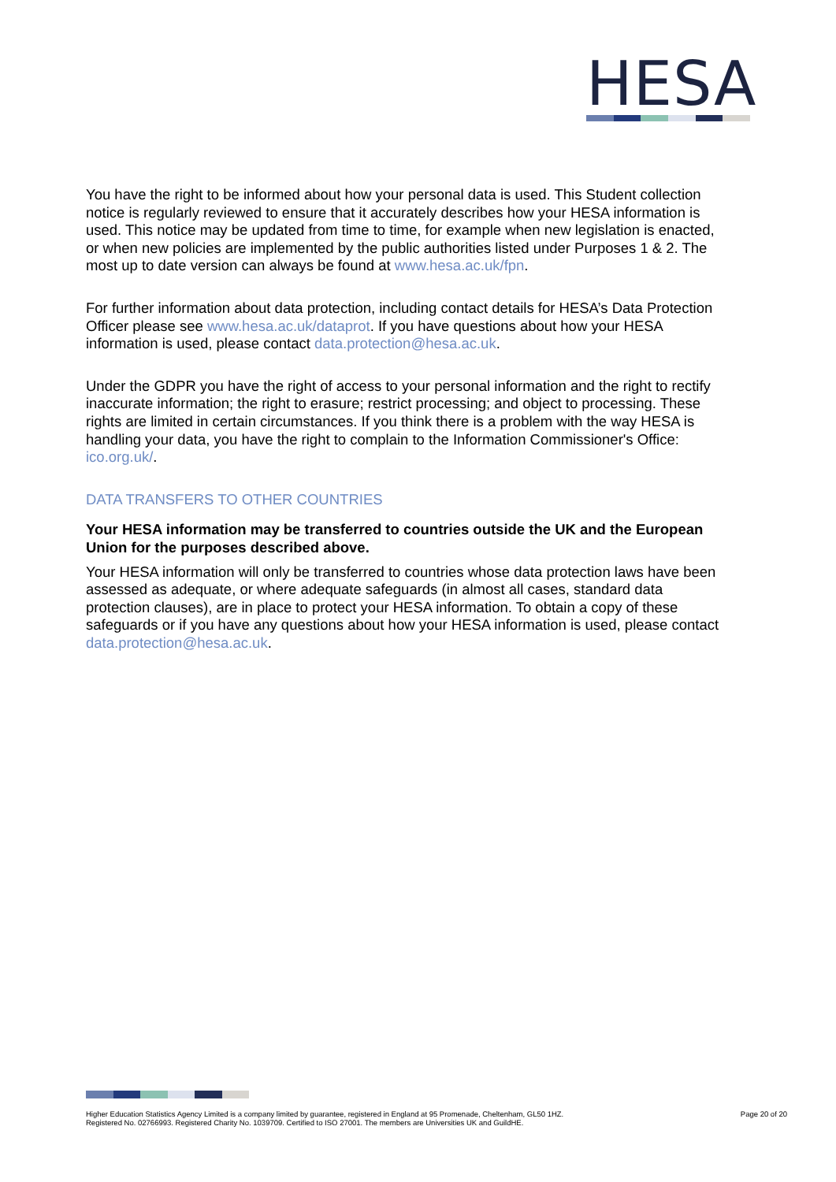HESA
You have the right to be informed about how your personal data is used. This Student collection notice is regularly reviewed to ensure that it accurately describes how your HESA information is used. This notice may be updated from time to time, for example when new legislation is enacted, or when new policies are implemented by the public authorities listed under Purposes 1 & 2. The most up to date version can always be found at www.hesa.ac.uk/fpn.
For further information about data protection, including contact details for HESA’s Data Protection Officer please see www.hesa.ac.uk/dataprot. If you have questions about how your HESA information is used, please contact data.protection@hesa.ac.uk.
Under the GDPR you have the right of access to your personal information and the right to rectify inaccurate information; the right to erasure; restrict processing; and object to processing. These rights are limited in certain circumstances. If you think there is a problem with the way HESA is handling your data, you have the right to complain to the Information Commissioner's Office: ico.org.uk/.
DATA TRANSFERS TO OTHER COUNTRIES
Your HESA information may be transferred to countries outside the UK and the European Union for the purposes described above.
Your HESA information will only be transferred to countries whose data protection laws have been assessed as adequate, or where adequate safeguards (in almost all cases, standard data protection clauses), are in place to protect your HESA information. To obtain a copy of these safeguards or if you have any questions about how your HESA information is used, please contact data.protection@hesa.ac.uk.
Higher Education Statistics Agency Limited is a company limited by guarantee, registered in England at 95 Promenade, Cheltenham, GL50 1HZ.
Registered No. 02766993. Registered Charity No. 1039709. Certified to ISO 27001. The members are Universities UK and GuildHE.
Page 20 of 20